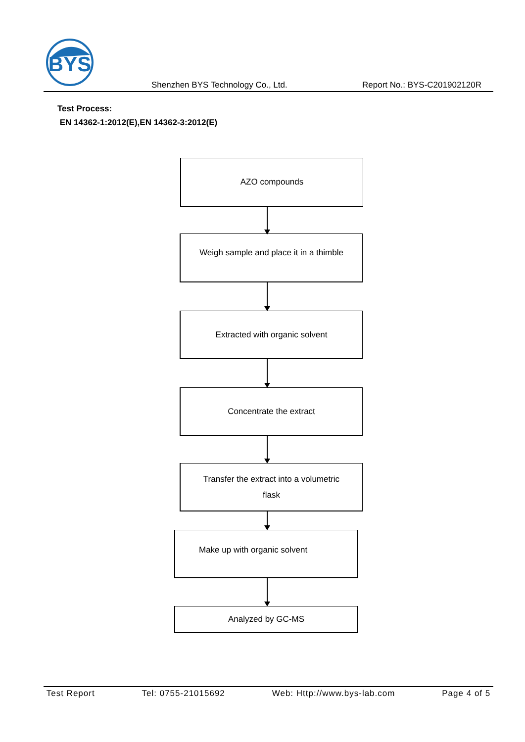BYS
Shenzhen BYS Technology Co., Ltd.
Report No.: BYS-C201902120R
Test Process:
EN 14362-1:2012(E),EN 14362-3:2012(E)
AZO compounds
Weigh sample and place it in a thimble
Extracted with organic solvent
Concentrate the extract
Transfer the extract into a volumetric
flask
Make up with organic solvent
Analyzed by GC-MS
Test Report Tel: 0755-21015692 Web: Http://www.bys-lab.com Page 4 of 5